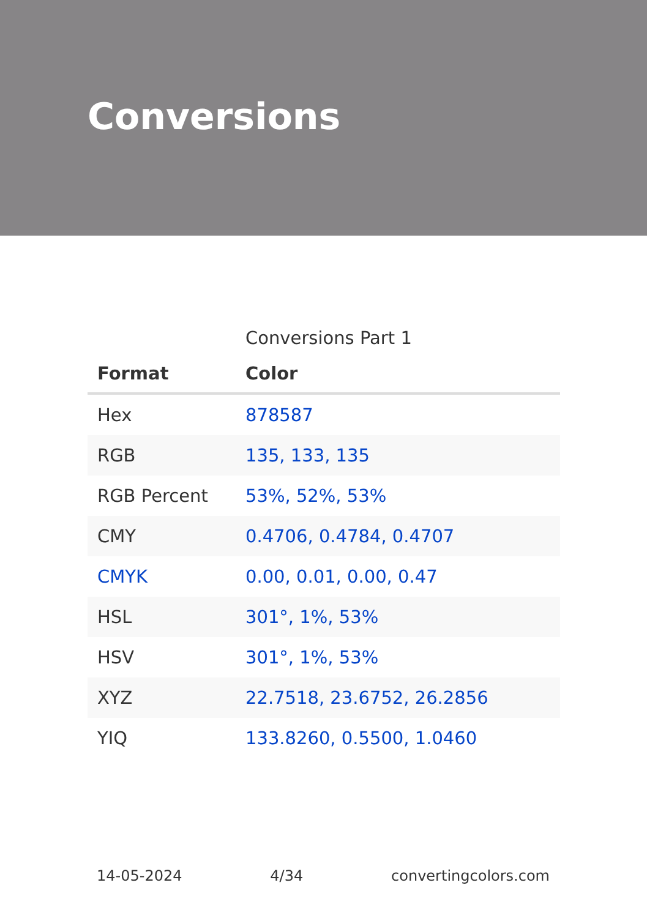Conversions
Conversions Part 1
| Format | Color |
| --- | --- |
| Hex | 878587 |
| RGB | 135, 133, 135 |
| RGB Percent | 53%, 52%, 53% |
| CMY | 0.4706, 0.4784, 0.4707 |
| CMYK | 0.00, 0.01, 0.00, 0.47 |
| HSL | 301°, 1%, 53% |
| HSV | 301°, 1%, 53% |
| XYZ | 22.7518, 23.6752, 26.2856 |
| YIQ | 133.8260, 0.5500, 1.0460 |
14-05-2024 4/34 convertingcolors.com